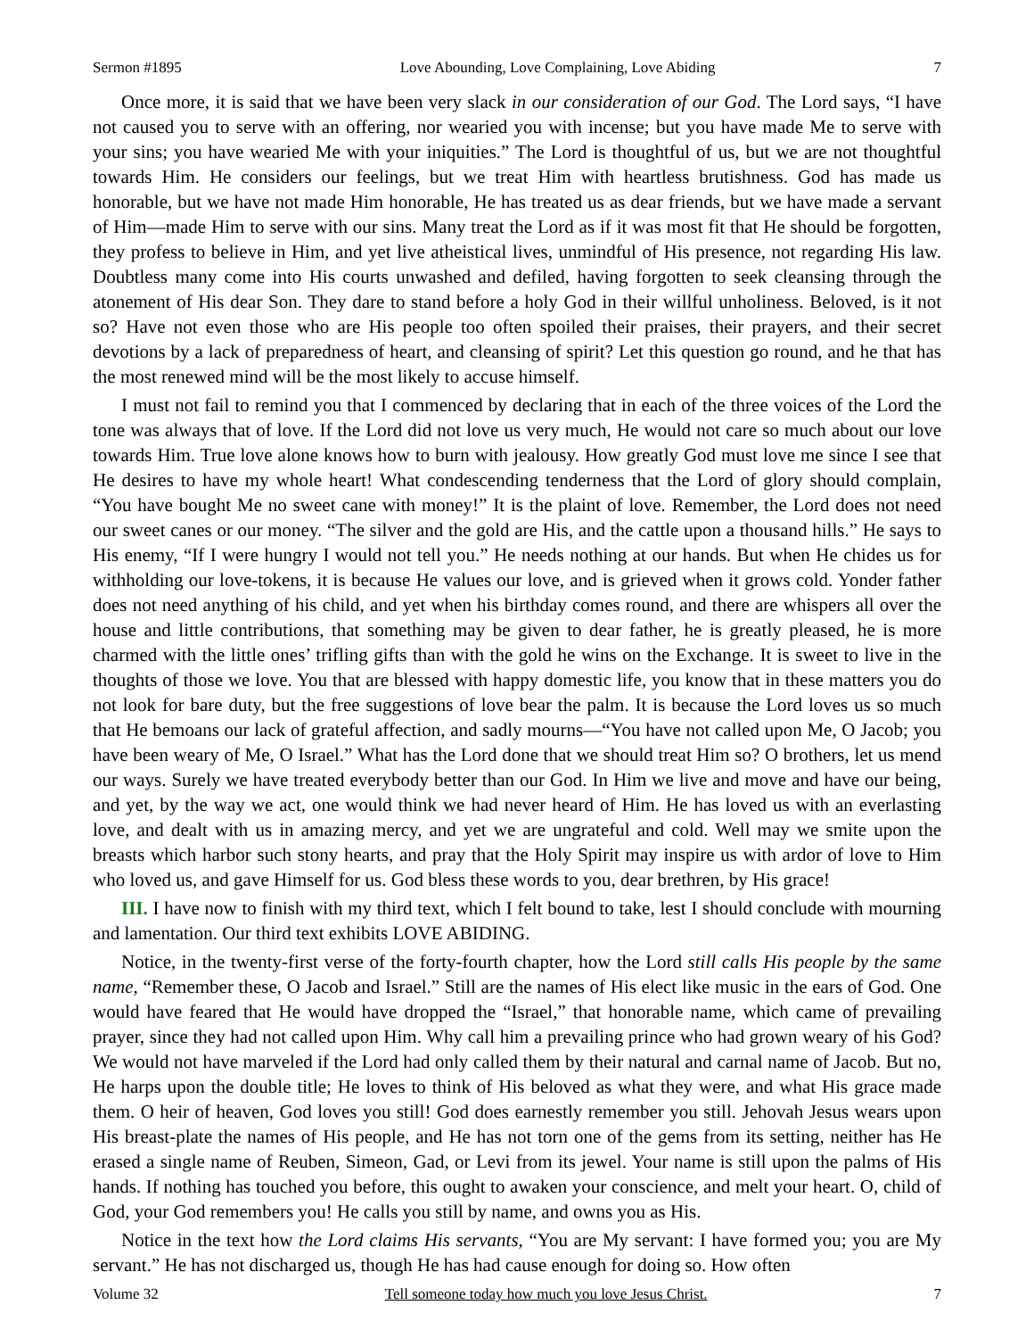Sermon #1895 Love Abounding, Love Complaining, Love Abiding 7
Once more, it is said that we have been very slack in our consideration of our God. The Lord says, “I have not caused you to serve with an offering, nor wearied you with incense; but you have made Me to serve with your sins; you have wearied Me with your iniquities.” The Lord is thoughtful of us, but we are not thoughtful towards Him. He considers our feelings, but we treat Him with heartless brutishness. God has made us honorable, but we have not made Him honorable, He has treated us as dear friends, but we have made a servant of Him—made Him to serve with our sins. Many treat the Lord as if it was most fit that He should be forgotten, they profess to believe in Him, and yet live atheistical lives, unmindful of His presence, not regarding His law. Doubtless many come into His courts unwashed and defiled, having forgotten to seek cleansing through the atonement of His dear Son. They dare to stand before a holy God in their willful unholiness. Beloved, is it not so? Have not even those who are His people too often spoiled their praises, their prayers, and their secret devotions by a lack of preparedness of heart, and cleansing of spirit? Let this question go round, and he that has the most renewed mind will be the most likely to accuse himself.
I must not fail to remind you that I commenced by declaring that in each of the three voices of the Lord the tone was always that of love. If the Lord did not love us very much, He would not care so much about our love towards Him. True love alone knows how to burn with jealousy. How greatly God must love me since I see that He desires to have my whole heart! What condescending tenderness that the Lord of glory should complain, “You have bought Me no sweet cane with money!” It is the plaint of love. Remember, the Lord does not need our sweet canes or our money. “The silver and the gold are His, and the cattle upon a thousand hills.” He says to His enemy, “If I were hungry I would not tell you.” He needs nothing at our hands. But when He chides us for withholding our love-tokens, it is because He values our love, and is grieved when it grows cold. Yonder father does not need anything of his child, and yet when his birthday comes round, and there are whispers all over the house and little contributions, that something may be given to dear father, he is greatly pleased, he is more charmed with the little ones’ trifling gifts than with the gold he wins on the Exchange. It is sweet to live in the thoughts of those we love. You that are blessed with happy domestic life, you know that in these matters you do not look for bare duty, but the free suggestions of love bear the palm. It is because the Lord loves us so much that He bemoans our lack of grateful affection, and sadly mourns—“You have not called upon Me, O Jacob; you have been weary of Me, O Israel.” What has the Lord done that we should treat Him so? O brothers, let us mend our ways. Surely we have treated everybody better than our God. In Him we live and move and have our being, and yet, by the way we act, one would think we had never heard of Him. He has loved us with an everlasting love, and dealt with us in amazing mercy, and yet we are ungrateful and cold. Well may we smite upon the breasts which harbor such stony hearts, and pray that the Holy Spirit may inspire us with ardor of love to Him who loved us, and gave Himself for us. God bless these words to you, dear brethren, by His grace!
III. I have now to finish with my third text, which I felt bound to take, lest I should conclude with mourning and lamentation. Our third text exhibits LOVE ABIDING.
Notice, in the twenty-first verse of the forty-fourth chapter, how the Lord still calls His people by the same name, “Remember these, O Jacob and Israel.” Still are the names of His elect like music in the ears of God. One would have feared that He would have dropped the “Israel,” that honorable name, which came of prevailing prayer, since they had not called upon Him. Why call him a prevailing prince who had grown weary of his God? We would not have marveled if the Lord had only called them by their natural and carnal name of Jacob. But no, He harps upon the double title; He loves to think of His beloved as what they were, and what His grace made them. O heir of heaven, God loves you still! God does earnestly remember you still. Jehovah Jesus wears upon His breast-plate the names of His people, and He has not torn one of the gems from its setting, neither has He erased a single name of Reuben, Simeon, Gad, or Levi from its jewel. Your name is still upon the palms of His hands. If nothing has touched you before, this ought to awaken your conscience, and melt your heart. O, child of God, your God remembers you! He calls you still by name, and owns you as His.
Notice in the text how the Lord claims His servants, “You are My servant: I have formed you; you are My servant.” He has not discharged us, though He has had cause enough for doing so. How often
Volume 32 Tell someone today how much you love Jesus Christ. 7